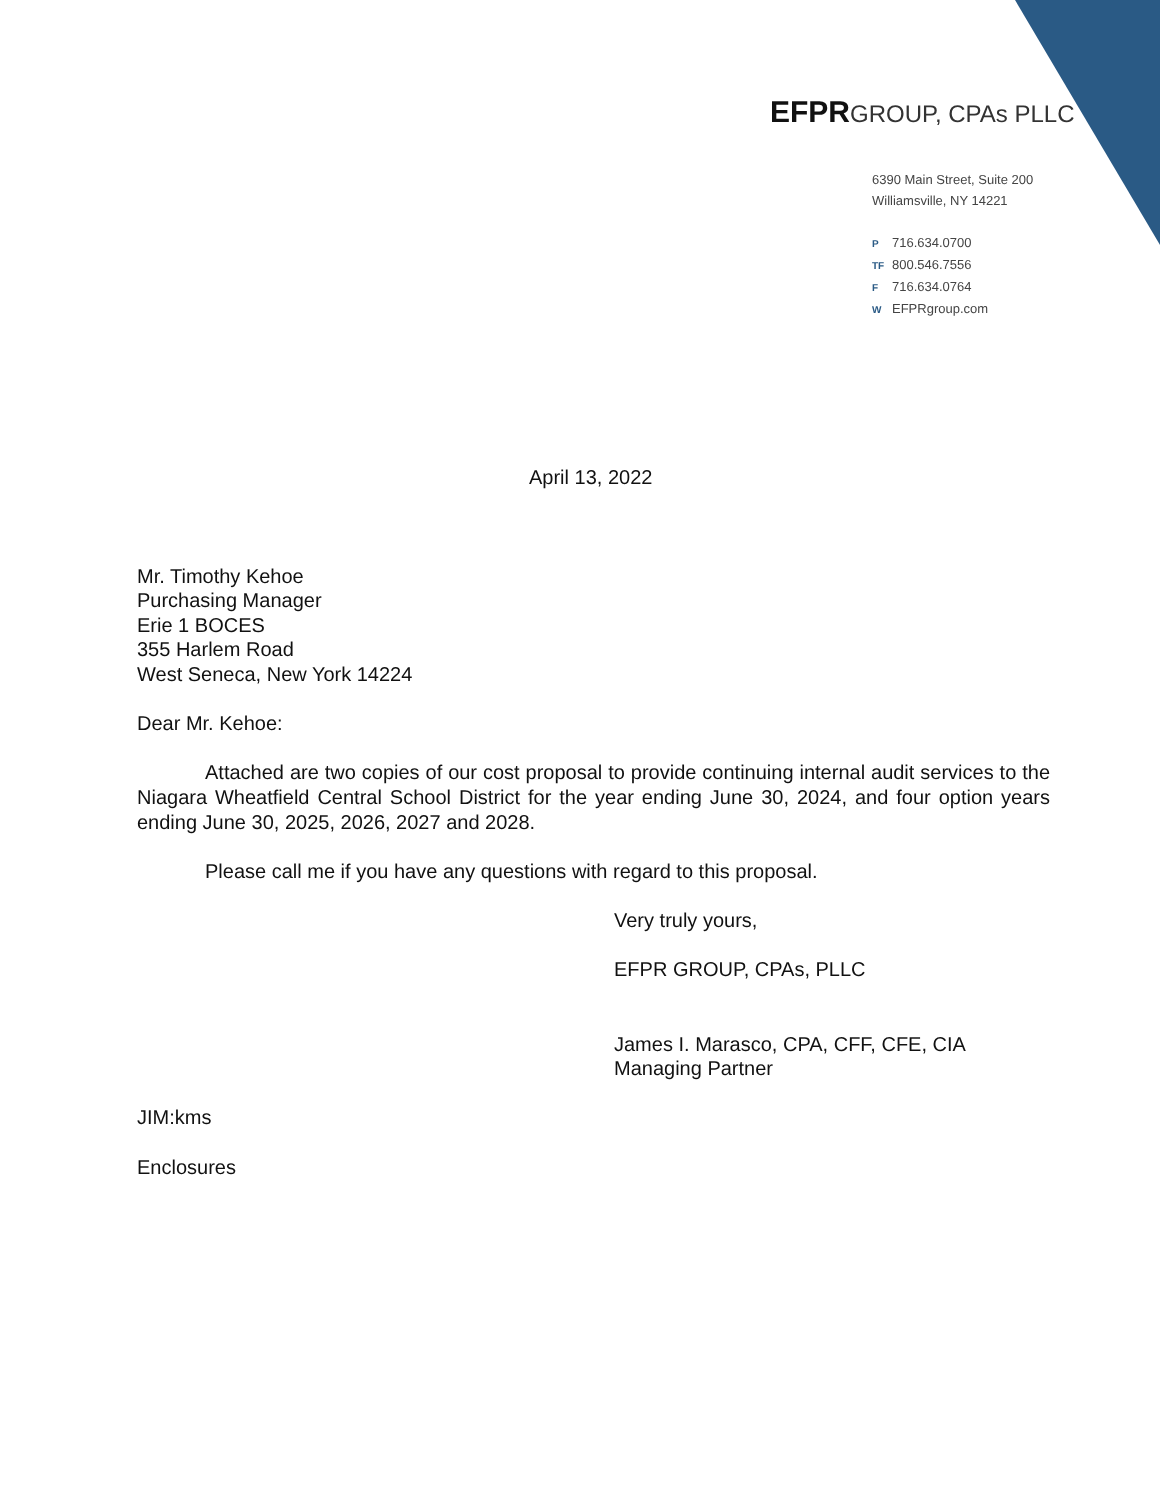EFPRGROUP, CPAs PLLC
6390 Main Street, Suite 200
Williamsville, NY 14221
P 716.634.0700
TF 800.546.7556
F 716.634.0764
W EFPRgroup.com
April 13, 2022
Mr. Timothy Kehoe
Purchasing Manager
Erie 1 BOCES
355 Harlem Road
West Seneca, New York 14224
Dear Mr. Kehoe:
Attached are two copies of our cost proposal to provide continuing internal audit services to the Niagara Wheatfield Central School District for the year ending June 30, 2024, and four option years ending June 30, 2025, 2026, 2027 and 2028.
Please call me if you have any questions with regard to this proposal.
Very truly yours,
EFPR GROUP, CPAs, PLLC
James I. Marasco, CPA, CFF, CFE, CIA
Managing Partner
JIM:kms
Enclosures